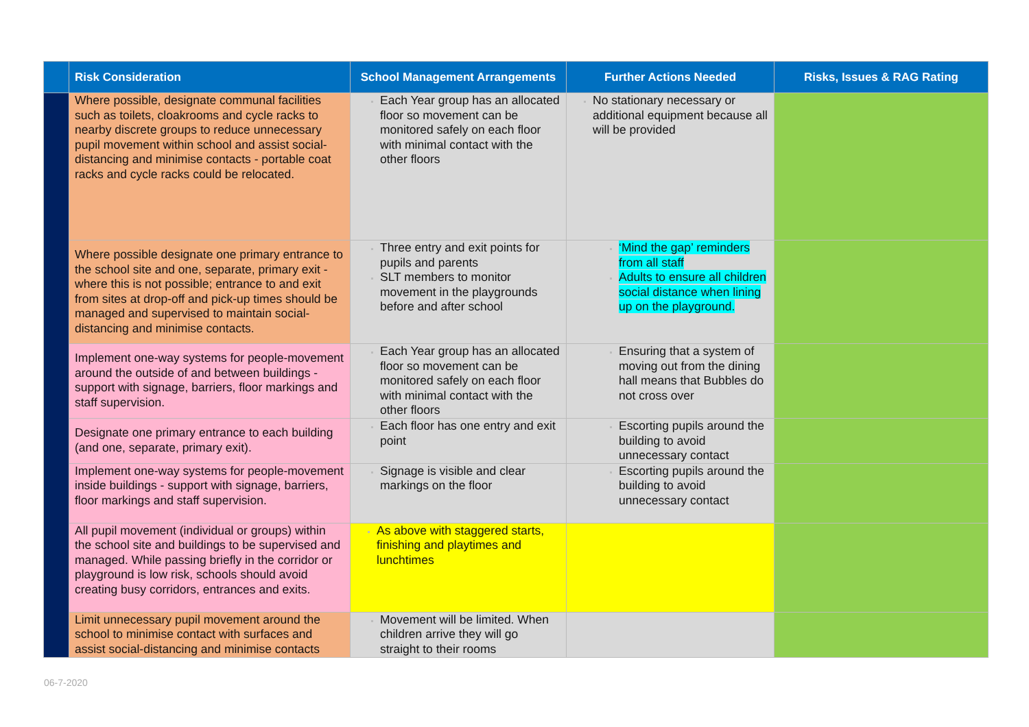| | Risk Consideration | School Management Arrangements | Further Actions Needed | Risks, Issues & RAG Rating |
| --- | --- | --- | --- | --- |
| | Where possible, designate communal facilities such as toilets, cloakrooms and cycle racks to nearby discrete groups to reduce unnecessary pupil movement within school and assist social-distancing and minimise contacts - portable coat racks and cycle racks could be relocated. | Each Year group has an allocated floor so movement can be monitored safely on each floor with minimal contact with the other floors | No stationary necessary or additional equipment because all will be provided | |
| | Where possible designate one primary entrance to the school site and one, separate, primary exit - where this is not possible; entrance to and exit from sites at drop-off and pick-up times should be managed and supervised to maintain social-distancing and minimise contacts. | Three entry and exit points for pupils and parents SLT members to monitor movement in the playgrounds before and after school | ‘Mind the gap’ reminders from all staff Adults to ensure all children social distance when lining up on the playground. | |
| | Implement one-way systems for people-movement around the outside of and between buildings - support with signage, barriers, floor markings and staff supervision. | Each Year group has an allocated floor so movement can be monitored safely on each floor with minimal contact with the other floors | Ensuring that a system of moving out from the dining hall means that Bubbles do not cross over | |
| | Designate one primary entrance to each building (and one, separate, primary exit). | Each floor has one entry and exit point | Escorting pupils around the building to avoid unnecessary contact | |
| | Implement one-way systems for people-movement inside buildings - support with signage, barriers, floor markings and staff supervision. | Signage is visible and clear markings on the floor | Escorting pupils around the building to avoid unnecessary contact | |
| | All pupil movement (individual or groups) within the school site and buildings to be supervised and managed. While passing briefly in the corridor or playground is low risk, schools should avoid creating busy corridors, entrances and exits. | As above with staggered starts, finishing and playtimes and lunchtimes | | |
| | Limit unnecessary pupil movement around the school to minimise contact with surfaces and assist social-distancing and minimise contacts | Movement will be limited. When children arrive they will go straight to their rooms | | |
06-7-2020